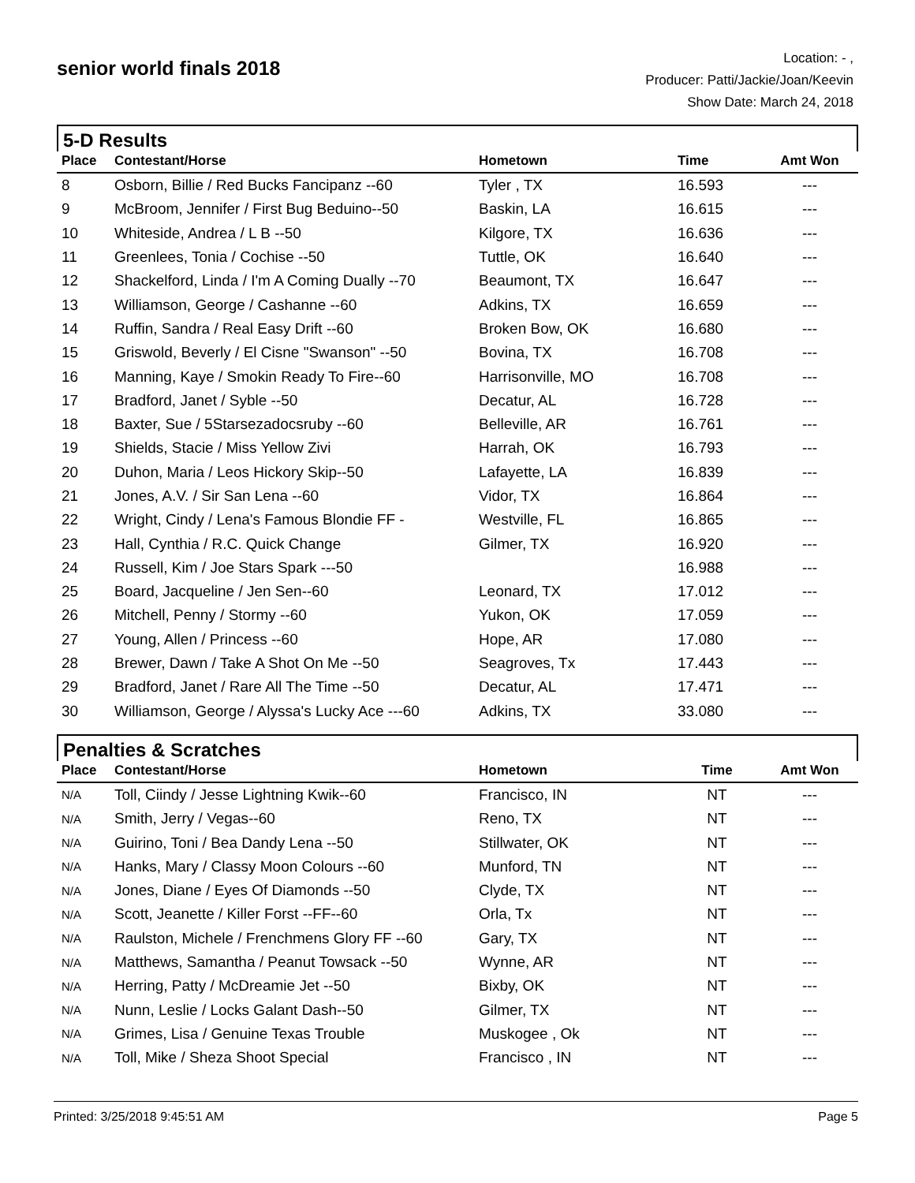senior world finals 2018
Location: - ,
Producer: Patti/Jackie/Joan/Keevin
Show Date: March 24, 2018
5-D Results
| Place | Contestant/Horse | Hometown | Time | Amt Won |
| --- | --- | --- | --- | --- |
| 8 | Osborn, Billie / Red Bucks Fancipanz --60 | Tyler , TX | 16.593 | --- |
| 9 | McBroom, Jennifer / First Bug Beduino--50 | Baskin, LA | 16.615 | --- |
| 10 | Whiteside, Andrea / L B --50 | Kilgore, TX | 16.636 | --- |
| 11 | Greenlees, Tonia / Cochise --50 | Tuttle, OK | 16.640 | --- |
| 12 | Shackelford, Linda / I'm A Coming Dually --70 | Beaumont, TX | 16.647 | --- |
| 13 | Williamson, George / Cashanne --60 | Adkins, TX | 16.659 | --- |
| 14 | Ruffin, Sandra / Real Easy Drift --60 | Broken Bow, OK | 16.680 | --- |
| 15 | Griswold, Beverly / El Cisne "Swanson" --50 | Bovina, TX | 16.708 | --- |
| 16 | Manning, Kaye / Smokin Ready To Fire--60 | Harrisonville, MO | 16.708 | --- |
| 17 | Bradford, Janet / Syble --50 | Decatur, AL | 16.728 | --- |
| 18 | Baxter, Sue / 5Starsezadocsruby --60 | Belleville, AR | 16.761 | --- |
| 19 | Shields, Stacie / Miss Yellow Zivi | Harrah, OK | 16.793 | --- |
| 20 | Duhon, Maria / Leos Hickory Skip--50 | Lafayette, LA | 16.839 | --- |
| 21 | Jones, A.V. / Sir San Lena --60 | Vidor, TX | 16.864 | --- |
| 22 | Wright, Cindy / Lena's Famous Blondie FF - | Westville, FL | 16.865 | --- |
| 23 | Hall, Cynthia / R.C. Quick Change | Gilmer, TX | 16.920 | --- |
| 24 | Russell, Kim / Joe Stars Spark ---50 | | 16.988 | --- |
| 25 | Board, Jacqueline / Jen Sen--60 | Leonard, TX | 17.012 | --- |
| 26 | Mitchell, Penny / Stormy --60 | Yukon, OK | 17.059 | --- |
| 27 | Young, Allen / Princess --60 | Hope, AR | 17.080 | --- |
| 28 | Brewer, Dawn / Take A Shot On Me --50 | Seagroves, Tx | 17.443 | --- |
| 29 | Bradford, Janet / Rare All The Time --50 | Decatur, AL | 17.471 | --- |
| 30 | Williamson, George / Alyssa's Lucky Ace ---60 | Adkins, TX | 33.080 | --- |
Penalties & Scratches
| Place | Contestant/Horse | Hometown | Time | Amt Won |
| --- | --- | --- | --- | --- |
| N/A | Toll, Ciindy / Jesse Lightning Kwik--60 | Francisco, IN | NT | --- |
| N/A | Smith, Jerry / Vegas--60 | Reno, TX | NT | --- |
| N/A | Guirino, Toni / Bea Dandy Lena --50 | Stillwater, OK | NT | --- |
| N/A | Hanks, Mary / Classy Moon Colours --60 | Munford, TN | NT | --- |
| N/A | Jones, Diane / Eyes Of Diamonds --50 | Clyde, TX | NT | --- |
| N/A | Scott, Jeanette / Killer Forst --FF--60 | Orla, Tx | NT | --- |
| N/A | Raulston, Michele / Frenchmens Glory FF --60 | Gary, TX | NT | --- |
| N/A | Matthews, Samantha / Peanut Towsack --50 | Wynne, AR | NT | --- |
| N/A | Herring, Patty / McDreamie Jet --50 | Bixby, OK | NT | --- |
| N/A | Nunn, Leslie / Locks Galant Dash--50 | Gilmer, TX | NT | --- |
| N/A | Grimes, Lisa / Genuine Texas Trouble | Muskogee , Ok | NT | --- |
| N/A | Toll, Mike / Sheza Shoot Special | Francisco , IN | NT | --- |
Printed: 3/25/2018 9:45:51 AM Page 5